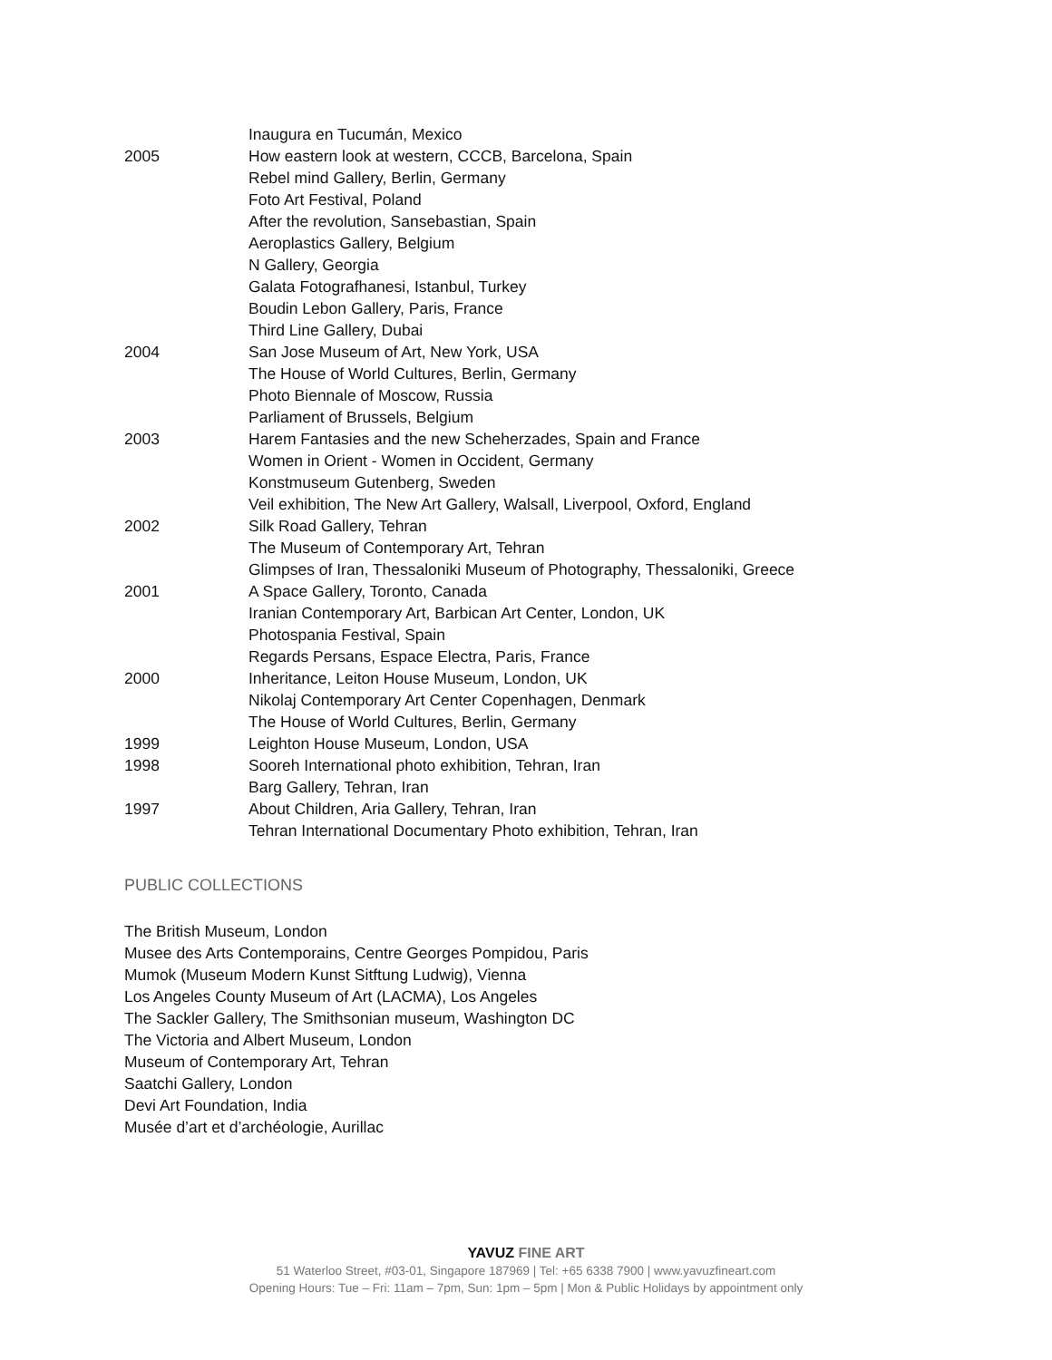| | Inaugura en Tucumán, Mexico |
| 2005 | How eastern look at western, CCCB, Barcelona, Spain |
| | Rebel mind Gallery, Berlin, Germany |
| | Foto Art Festival, Poland |
| | After the revolution, Sansebastian, Spain |
| | Aeroplastics Gallery, Belgium |
| | N Gallery, Georgia |
| | Galata Fotografhanesi, Istanbul, Turkey |
| | Boudin Lebon Gallery, Paris, France |
| | Third Line Gallery, Dubai |
| 2004 | San Jose Museum of Art, New York, USA |
| | The House of World Cultures, Berlin, Germany |
| | Photo Biennale of Moscow, Russia |
| | Parliament of Brussels, Belgium |
| 2003 | Harem Fantasies and the new Scheherzades, Spain and France |
| | Women in Orient - Women in Occident, Germany |
| | Konstmuseum Gutenberg, Sweden |
| | Veil exhibition, The New Art Gallery, Walsall, Liverpool, Oxford, England |
| 2002 | Silk Road Gallery, Tehran |
| | The Museum of Contemporary Art, Tehran |
| | Glimpses of Iran, Thessaloniki Museum of Photography, Thessaloniki, Greece |
| 2001 | A Space Gallery, Toronto, Canada |
| | Iranian Contemporary Art, Barbican Art Center, London, UK |
| | Photospania Festival, Spain |
| | Regards Persans, Espace Electra, Paris, France |
| 2000 | Inheritance, Leiton House Museum, London, UK |
| | Nikolaj Contemporary Art Center Copenhagen, Denmark |
| | The House of World Cultures, Berlin, Germany |
| 1999 | Leighton House Museum, London, USA |
| 1998 | Sooreh International photo exhibition, Tehran, Iran |
| | Barg Gallery, Tehran, Iran |
| 1997 | About Children, Aria Gallery, Tehran, Iran |
| | Tehran International Documentary Photo exhibition, Tehran, Iran |
PUBLIC COLLECTIONS
The British Museum, London
Musee des Arts Contemporains, Centre Georges Pompidou, Paris
Mumok (Museum Modern Kunst Sitftung Ludwig), Vienna
Los Angeles County Museum of Art (LACMA), Los Angeles
The Sackler Gallery, The Smithsonian museum, Washington DC
The Victoria and Albert Museum, London
Museum of Contemporary Art, Tehran
Saatchi Gallery, London
Devi Art Foundation, India
Musée d’art et d’archéologie, Aurillac
YAVUZ FINE ART
51 Waterloo Street, #03-01, Singapore 187969 | Tel: +65 6338 7900 | www.yavuzfineart.com
Opening Hours: Tue – Fri: 11am – 7pm, Sun: 1pm – 5pm | Mon & Public Holidays by appointment only